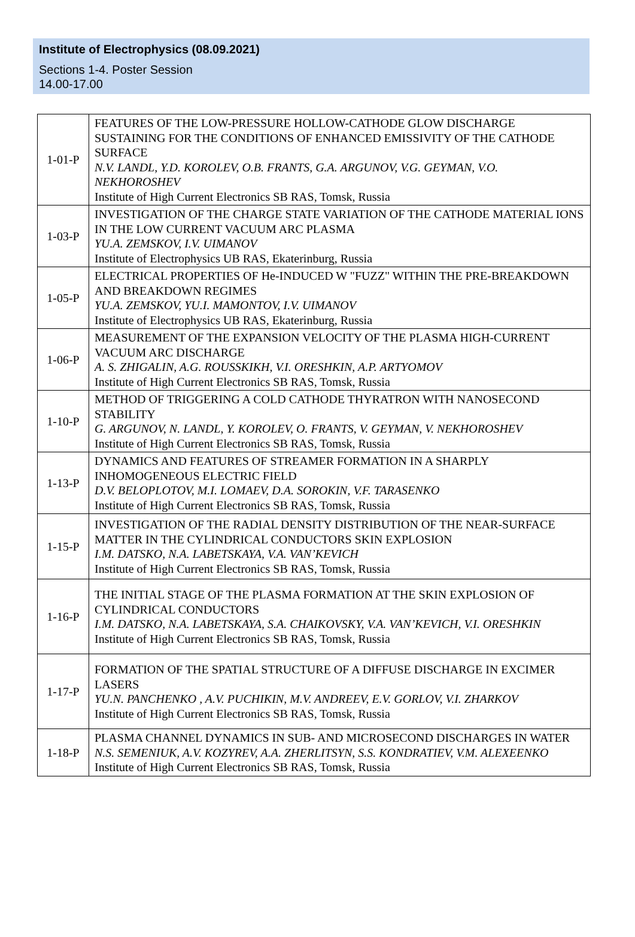Institute of Electrophysics (08.09.2021)
Sections 1-4. Poster Session
14.00-17.00
| 1-01-P | FEATURES OF THE LOW-PRESSURE HOLLOW-CATHODE GLOW DISCHARGE SUSTAINING FOR THE CONDITIONS OF ENHANCED EMISSIVITY OF THE CATHODE SURFACE N.V. LANDL, Y.D. KOROLEV, O.B. FRANTS, G.A. ARGUNOV, V.G. GEYMAN, V.O. NEKHOROSHEV Institute of High Current Electronics SB RAS, Tomsk, Russia |
| 1-03-P | INVESTIGATION OF THE CHARGE STATE VARIATION OF THE CATHODE MATERIAL IONS IN THE LOW CURRENT VACUUM ARC PLASMA YU.A. ZEMSKOV, I.V. UIMANOV Institute of Electrophysics UB RAS, Ekaterinburg, Russia |
| 1-05-P | ELECTRICAL PROPERTIES OF He-INDUCED W "FUZZ" WITHIN THE PRE-BREAKDOWN AND BREAKDOWN REGIMES YU.A. ZEMSKOV, YU.I. MAMONTOV, I.V. UIMANOV Institute of Electrophysics UB RAS, Ekaterinburg, Russia |
| 1-06-P | MEASUREMENT OF THE EXPANSION VELOCITY OF THE PLASMA HIGH-CURRENT VACUUM ARC DISCHARGE A. S. ZHIGALIN, A.G. ROUSSKIKH, V.I. ORESHKIN, A.P. ARTYOMOV Institute of High Current Electronics SB RAS, Tomsk, Russia |
| 1-10-P | METHOD OF TRIGGERING A COLD CATHODE THYRATRON WITH NANOSECOND STABILITY G. ARGUNOV, N. LANDL, Y. KOROLEV, O. FRANTS, V. GEYMAN, V. NEKHOROSHEV Institute of High Current Electronics SB RAS, Tomsk, Russia |
| 1-13-P | DYNAMICS AND FEATURES OF STREAMER FORMATION IN A SHARPLY INHOMOGENEOUS ELECTRIC FIELD D.V. BELOPLOTOV, M.I. LOMAEV, D.A. SOROKIN, V.F. TARASENKO Institute of High Current Electronics SB RAS, Tomsk, Russia |
| 1-15-P | INVESTIGATION OF THE RADIAL DENSITY DISTRIBUTION OF THE NEAR-SURFACE MATTER IN THE CYLINDRICAL CONDUCTORS SKIN EXPLOSION I.M. DATSKO, N.A. LABETSKAYA, V.A. VAN’KEVICH Institute of High Current Electronics SB RAS, Tomsk, Russia |
| 1-16-P | THE INITIAL STAGE OF THE PLASMA FORMATION AT THE SKIN EXPLOSION OF CYLINDRICAL CONDUCTORS I.M. DATSKO, N.A. LABETSKAYA, S.A. CHAIKOVSKY, V.A. VAN’KEVICH, V.I. ORESHKIN Institute of High Current Electronics SB RAS, Tomsk, Russia |
| 1-17-P | FORMATION OF THE SPATIAL STRUCTURE OF A DIFFUSE DISCHARGE IN EXCIMER LASERS YU.N. PANCHENKO , A.V. PUCHIKIN, M.V. ANDREEV, E.V. GORLOV, V.I. ZHARKOV Institute of High Current Electronics SB RAS, Tomsk, Russia |
| 1-18-P | PLASMA CHANNEL DYNAMICS IN SUB- AND MICROSECOND DISCHARGES IN WATER N.S. SEMENIUK, A.V. KOZYREV, A.A. ZHERLITSYN, S.S. KONDRATIEV, V.M. ALEXEENKO Institute of High Current Electronics SB RAS, Tomsk, Russia |